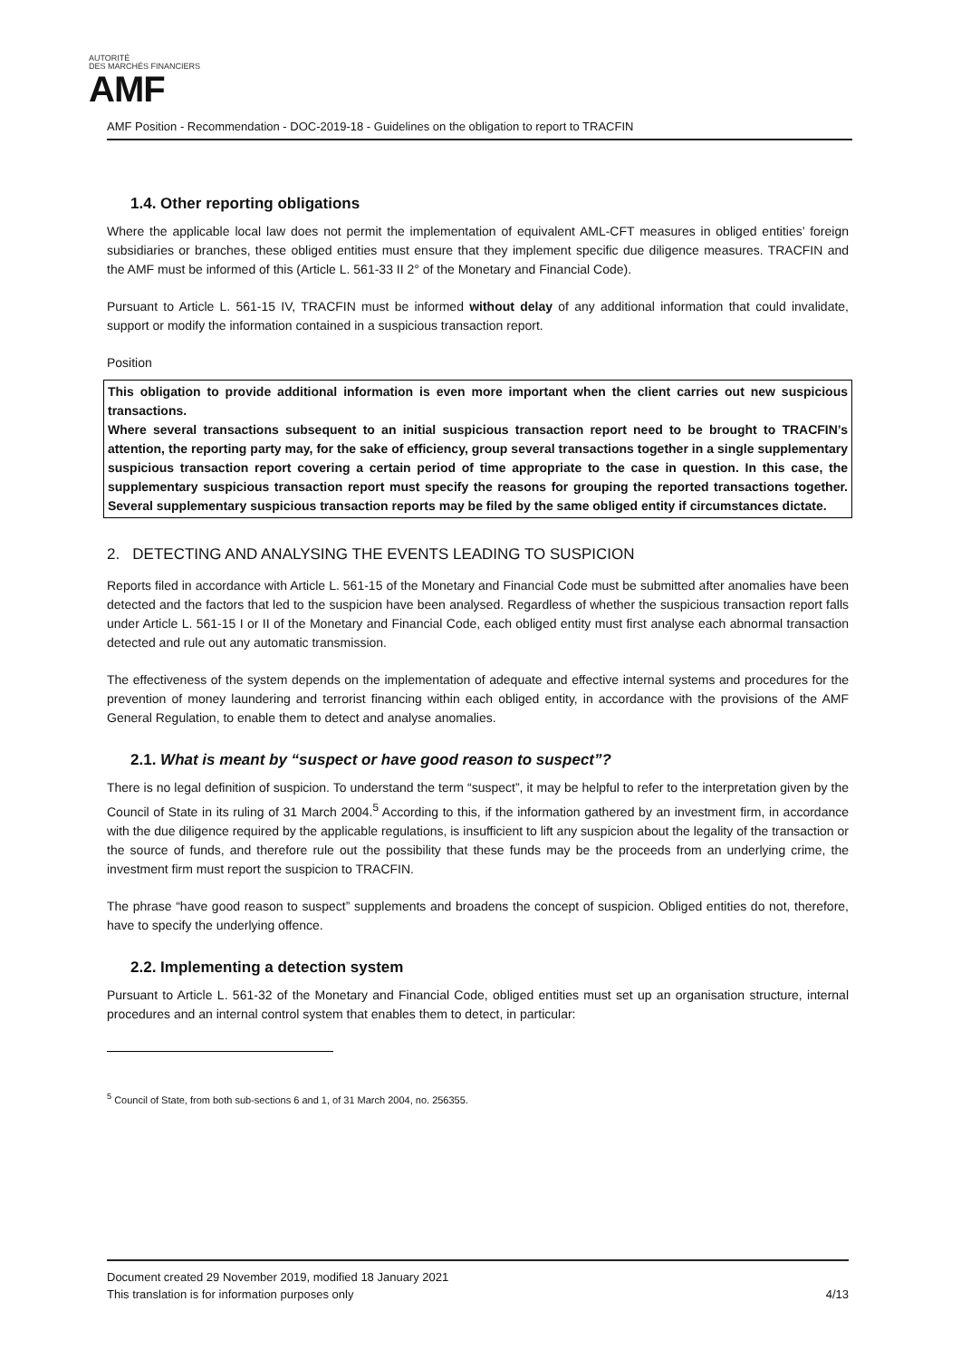AUTORITÉ
DES MARCHÉS FINANCIERS
AMF
AMF Position - Recommendation - DOC-2019-18 - Guidelines on the obligation to report to TRACFIN
1.4. Other reporting obligations
Where the applicable local law does not permit the implementation of equivalent AML-CFT measures in obliged entities’ foreign subsidiaries or branches, these obliged entities must ensure that they implement specific due diligence measures. TRACFIN and the AMF must be informed of this (Article L. 561-33 II 2° of the Monetary and Financial Code).
Pursuant to Article L. 561-15 IV, TRACFIN must be informed without delay of any additional information that could invalidate, support or modify the information contained in a suspicious transaction report.
Position
This obligation to provide additional information is even more important when the client carries out new suspicious transactions.
Where several transactions subsequent to an initial suspicious transaction report need to be brought to TRACFIN’s attention, the reporting party may, for the sake of efficiency, group several transactions together in a single supplementary suspicious transaction report covering a certain period of time appropriate to the case in question. In this case, the supplementary suspicious transaction report must specify the reasons for grouping the reported transactions together. Several supplementary suspicious transaction reports may be filed by the same obliged entity if circumstances dictate.
2. DETECTING AND ANALYSING THE EVENTS LEADING TO SUSPICION
Reports filed in accordance with Article L. 561-15 of the Monetary and Financial Code must be submitted after anomalies have been detected and the factors that led to the suspicion have been analysed. Regardless of whether the suspicious transaction report falls under Article L. 561-15 I or II of the Monetary and Financial Code, each obliged entity must first analyse each abnormal transaction detected and rule out any automatic transmission.
The effectiveness of the system depends on the implementation of adequate and effective internal systems and procedures for the prevention of money laundering and terrorist financing within each obliged entity, in accordance with the provisions of the AMF General Regulation, to enable them to detect and analyse anomalies.
2.1. What is meant by “suspect or have good reason to suspect”?
There is no legal definition of suspicion. To understand the term “suspect”, it may be helpful to refer to the interpretation given by the Council of State in its ruling of 31 March 2004.<sup>5</sup> According to this, if the information gathered by an investment firm, in accordance with the due diligence required by the applicable regulations, is insufficient to lift any suspicion about the legality of the transaction or the source of funds, and therefore rule out the possibility that these funds may be the proceeds from an underlying crime, the investment firm must report the suspicion to TRACFIN.
The phrase “have good reason to suspect” supplements and broadens the concept of suspicion. Obliged entities do not, therefore, have to specify the underlying offence.
2.2. Implementing a detection system
Pursuant to Article L. 561-32 of the Monetary and Financial Code, obliged entities must set up an organisation structure, internal procedures and an internal control system that enables them to detect, in particular:
<sup>5</sup> Council of State, from both sub-sections 6 and 1, of 31 March 2004, no. 256355.
Document created 29 November 2019, modified 18 January 2021
This translation is for information purposes only 4/13